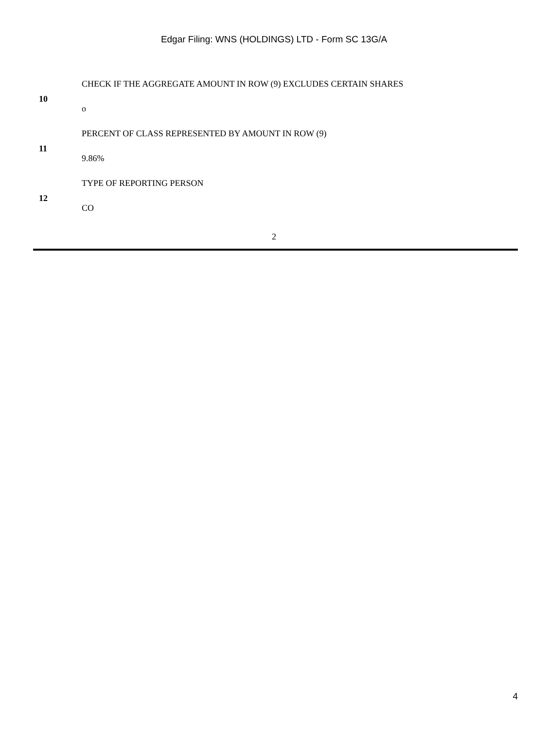Edgar Filing: WNS (HOLDINGS) LTD - Form SC 13G/A
| 10 | CHECK IF THE AGGREGATE AMOUNT IN ROW (9) EXCLUDES CERTAIN SHARES |
| | o |
| 11 | PERCENT OF CLASS REPRESENTED BY AMOUNT IN ROW (9) |
| | 9.86% |
| 12 | TYPE OF REPORTING PERSON |
| | CO |
2
4